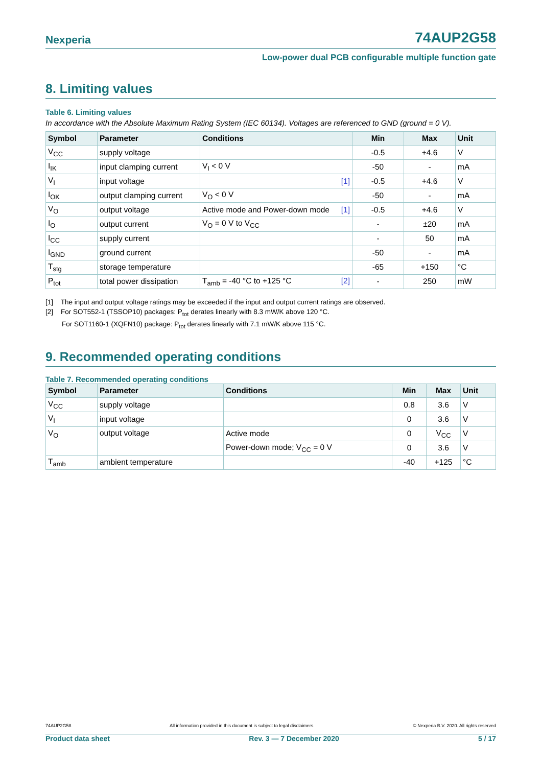Nexperia 74AUP2G58
Low-power dual PCB configurable multiple function gate
8. Limiting values
Table 6. Limiting values
In accordance with the Absolute Maximum Rating System (IEC 60134). Voltages are referenced to GND (ground = 0 V).
| Symbol | Parameter | Conditions | Min | Max | Unit |
| --- | --- | --- | --- | --- | --- |
| V<sub>CC</sub> | supply voltage | | -0.5 | +4.6 | V |
| I<sub>IK</sub> | input clamping current | V<sub>I</sub> < 0 V | -50 | - | mA |
| V<sub>I</sub> | input voltage | [1] | -0.5 | +4.6 | V |
| I<sub>OK</sub> | output clamping current | V<sub>O</sub> < 0 V | -50 | - | mA |
| V<sub>O</sub> | output voltage | Active mode and Power-down mode [1] | -0.5 | +4.6 | V |
| I<sub>O</sub> | output current | V<sub>O</sub> = 0 V to V<sub>CC</sub> | - | ±20 | mA |
| I<sub>CC</sub> | supply current | | - | 50 | mA |
| I<sub>GND</sub> | ground current | | -50 | - | mA |
| T<sub>stg</sub> | storage temperature | | -65 | +150 | °C |
| P<sub>tot</sub> | total power dissipation | T<sub>amb</sub> = -40 °C to +125 °C [2] | - | 250 | mW |
[1] The input and output voltage ratings may be exceeded if the input and output current ratings are observed.
[2] For SOT552-1 (TSSOP10) packages: P<sub>tot</sub> derates linearly with 8.3 mW/K above 120 °C.
For SOT1160-1 (XQFN10) package: P<sub>tot</sub> derates linearly with 7.1 mW/K above 115 °C.
9. Recommended operating conditions
Table 7. Recommended operating conditions
| Symbol | Parameter | Conditions | Min | Max | Unit |
| --- | --- | --- | --- | --- | --- |
| V<sub>CC</sub> | supply voltage | | 0.8 | 3.6 | V |
| V<sub>I</sub> | input voltage | | 0 | 3.6 | V |
| V<sub>O</sub> | output voltage | Active mode | 0 | V<sub>CC</sub> | V |
| | | Power-down mode; V<sub>CC</sub> = 0 V | 0 | 3.6 | V |
| T<sub>amb</sub> | ambient temperature | | -40 | +125 | °C |
74AUP2G58 All information provided in this document is subject to legal disclaimers. © Nexperia B.V. 2020. All rights reserved
Product data sheet Rev. 3 — 7 December 2020 5 / 17